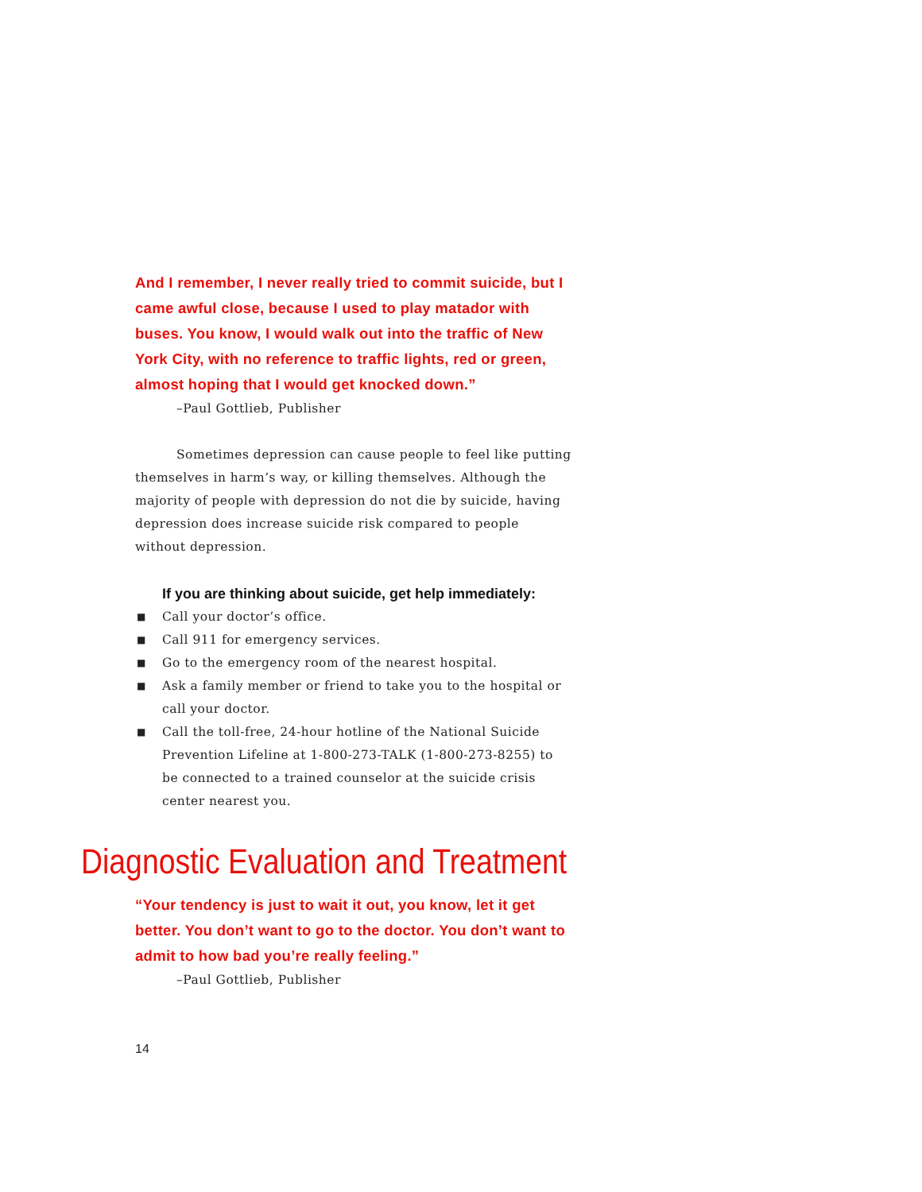And I remember, I never really tried to commit suicide, but I came awful close, because I used to play matador with buses. You know, I would walk out into the traffic of New York City, with no reference to traffic lights, red or green, almost hoping that I would get knocked down.”
–Paul Gottlieb, Publisher
Sometimes depression can cause people to feel like putting themselves in harm’s way, or killing themselves. Although the majority of people with depression do not die by suicide, having depression does increase suicide risk compared to people without depression.
If you are thinking about suicide, get help immediately:
■ Call your doctor’s office.
■ Call 911 for emergency services.
■ Go to the emergency room of the nearest hospital.
■ Ask a family member or friend to take you to the hospital or call your doctor.
■ Call the toll-free, 24-hour hotline of the National Suicide Prevention Lifeline at 1-800-273-TALK (1-800-273-8255) to be connected to a trained counselor at the suicide crisis center nearest you.
Diagnostic Evaluation and Treatment
“Your tendency is just to wait it out, you know, let it get better. You don’t want to go to the doctor. You don’t want to admit to how bad you’re really feeling.”
–Paul Gottlieb, Publisher
14